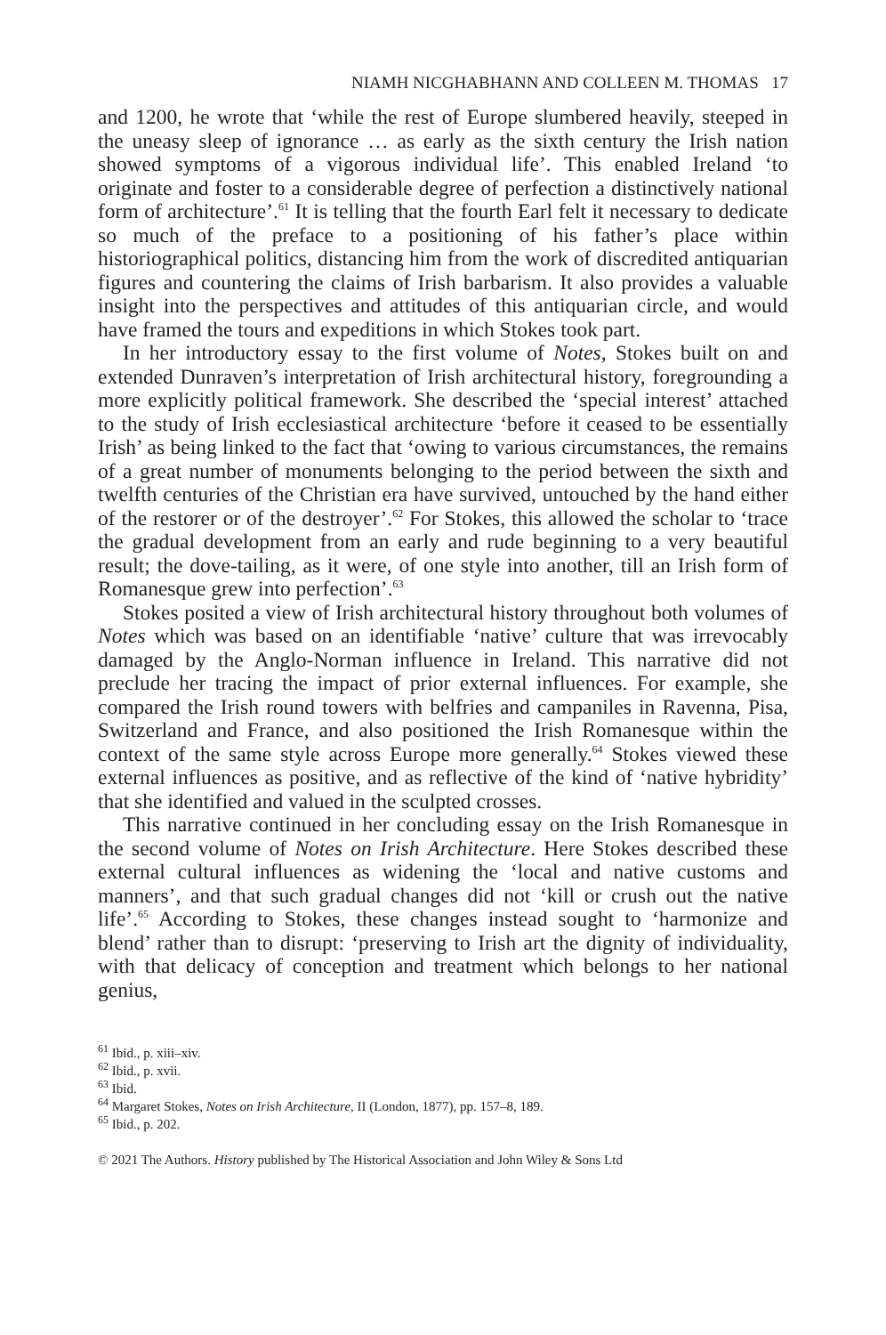NIAMH NICGHABHANN AND COLLEEN M. THOMAS 17
and 1200, he wrote that ‘while the rest of Europe slumbered heavily, steeped in the uneasy sleep of ignorance … as early as the sixth century the Irish nation showed symptoms of a vigorous individual life’. This enabled Ireland ‘to originate and foster to a considerable degree of perfection a distinctively national form of architecture’.<sup>61</sup> It is telling that the fourth Earl felt it necessary to dedicate so much of the preface to a positioning of his father’s place within historiographical politics, distancing him from the work of discredited antiquarian figures and countering the claims of Irish barbarism. It also provides a valuable insight into the perspectives and attitudes of this antiquarian circle, and would have framed the tours and expeditions in which Stokes took part.
In her introductory essay to the first volume of Notes, Stokes built on and extended Dunraven’s interpretation of Irish architectural history, foregrounding a more explicitly political framework. She described the ‘special interest’ attached to the study of Irish ecclesiastical architecture ‘before it ceased to be essentially Irish’ as being linked to the fact that ‘owing to various circumstances, the remains of a great number of monuments belonging to the period between the sixth and twelfth centuries of the Christian era have survived, untouched by the hand either of the restorer or of the destroyer’.<sup>62</sup> For Stokes, this allowed the scholar to ‘trace the gradual development from an early and rude beginning to a very beautiful result; the dove-tailing, as it were, of one style into another, till an Irish form of Romanesque grew into perfection’.<sup>63</sup>
Stokes posited a view of Irish architectural history throughout both volumes of Notes which was based on an identifiable ‘native’ culture that was irrevocably damaged by the Anglo-Norman influence in Ireland. This narrative did not preclude her tracing the impact of prior external influences. For example, she compared the Irish round towers with belfries and campaniles in Ravenna, Pisa, Switzerland and France, and also positioned the Irish Romanesque within the context of the same style across Europe more generally.<sup>64</sup> Stokes viewed these external influences as positive, and as reflective of the kind of ‘native hybridity’ that she identified and valued in the sculpted crosses.
This narrative continued in her concluding essay on the Irish Romanesque in the second volume of Notes on Irish Architecture. Here Stokes described these external cultural influences as widening the ‘local and native customs and manners’, and that such gradual changes did not ‘kill or crush out the native life’.<sup>65</sup> According to Stokes, these changes instead sought to ‘harmonize and blend’ rather than to disrupt: ‘preserving to Irish art the dignity of individuality, with that delicacy of conception and treatment which belongs to her national genius,
<sup>61</sup> Ibid., p. xiii–xiv.
<sup>62</sup> Ibid., p. xvii.
<sup>63</sup> Ibid.
<sup>64</sup> Margaret Stokes, Notes on Irish Architecture, II (London, 1877), pp. 157–8, 189.
<sup>65</sup> Ibid., p. 202.
© 2021 The Authors. History published by The Historical Association and John Wiley & Sons Ltd